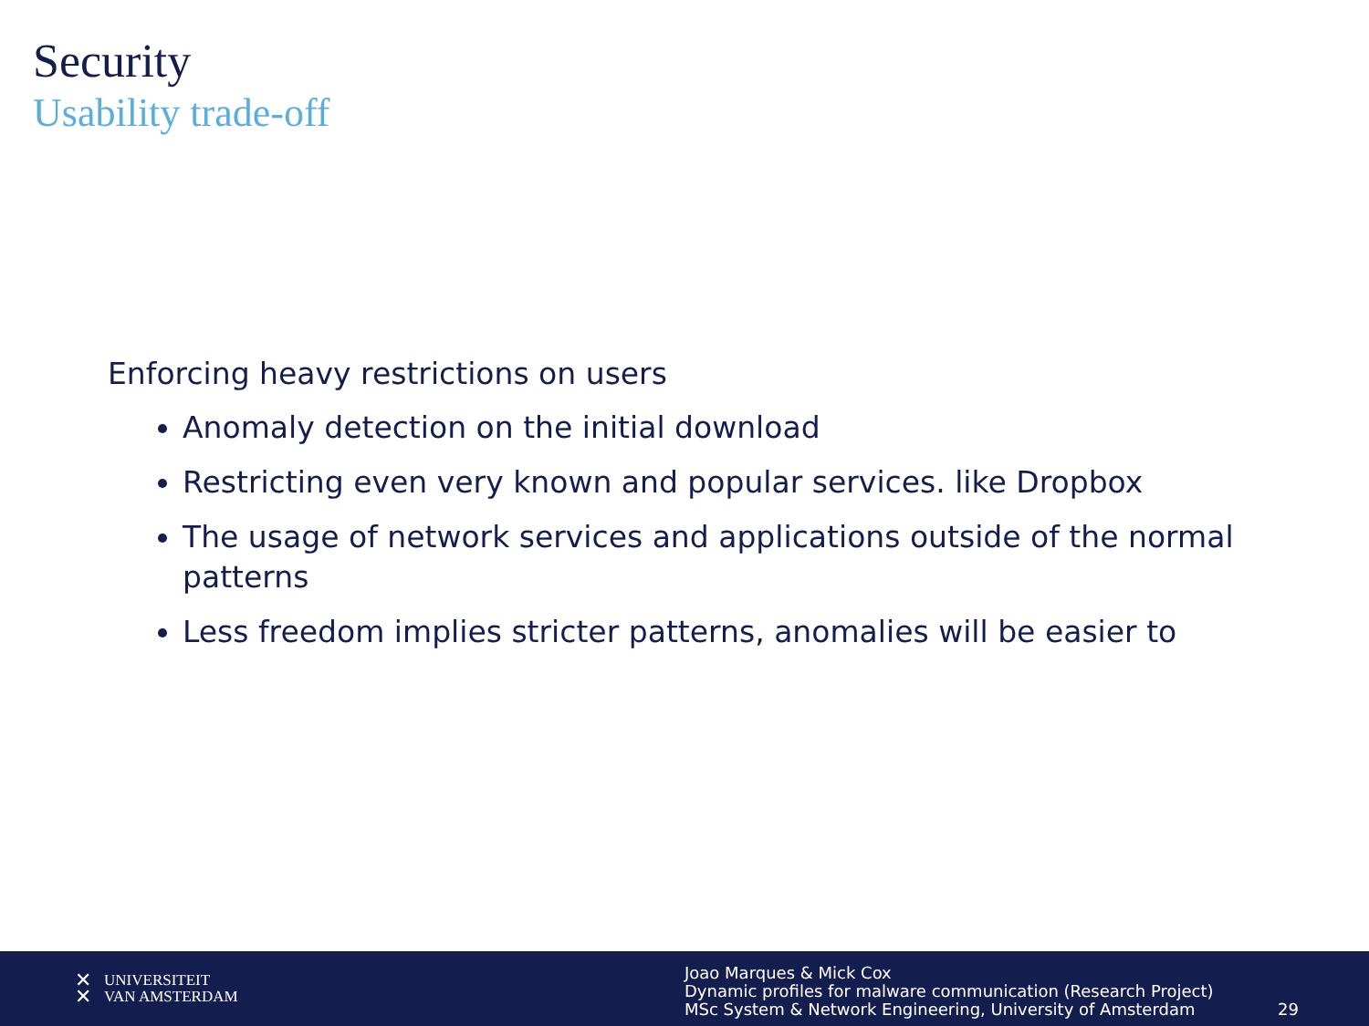Security
Usability trade-off
Enforcing heavy restrictions on users
Anomaly detection on the initial download
Restricting even very known and popular services. like Dropbox
The usage of network services and applications outside of the normal patterns
Less freedom implies stricter patterns, anomalies will be easier to
✕
✕ UNIVERSITEIT
VAN AMSTERDAM
Joao Marques & Mick Cox
Dynamic profiles for malware communication (Research Project)
MSc System & Network Engineering, University of Amsterdam
29